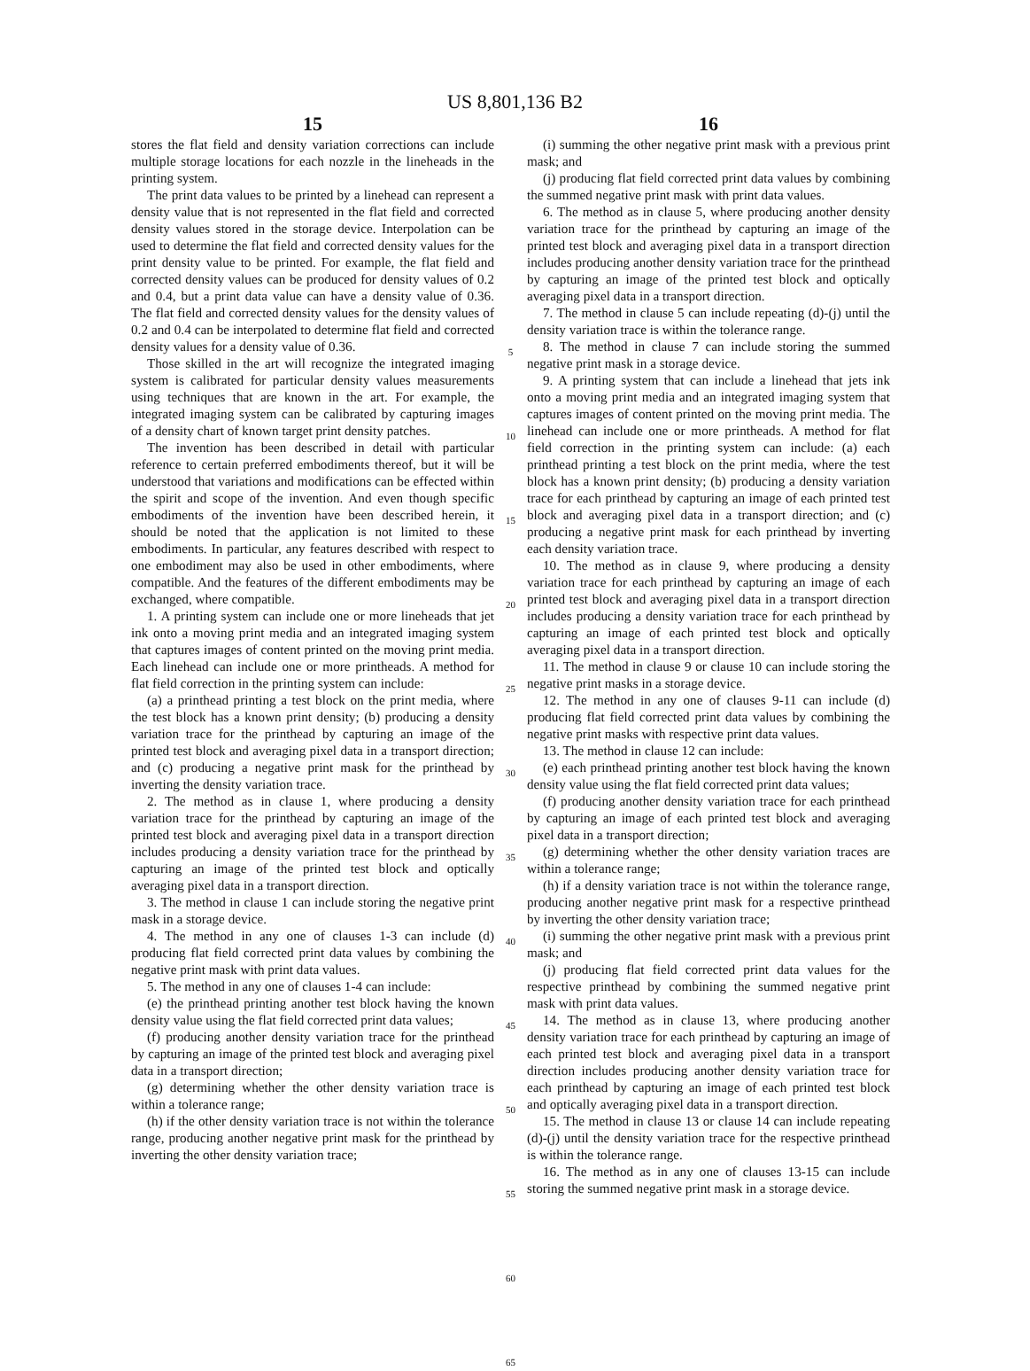US 8,801,136 B2
15
stores the flat field and density variation corrections can include multiple storage locations for each nozzle in the lineheads in the printing system.
The print data values to be printed by a linehead can represent a density value that is not represented in the flat field and corrected density values stored in the storage device. Interpolation can be used to determine the flat field and corrected density values for the print density value to be printed. For example, the flat field and corrected density values can be produced for density values of 0.2 and 0.4, but a print data value can have a density value of 0.36. The flat field and corrected density values for the density values of 0.2 and 0.4 can be interpolated to determine flat field and corrected density values for a density value of 0.36.
Those skilled in the art will recognize the integrated imaging system is calibrated for particular density values measurements using techniques that are known in the art. For example, the integrated imaging system can be calibrated by capturing images of a density chart of known target print density patches.
The invention has been described in detail with particular reference to certain preferred embodiments thereof, but it will be understood that variations and modifications can be effected within the spirit and scope of the invention. And even though specific embodiments of the invention have been described herein, it should be noted that the application is not limited to these embodiments. In particular, any features described with respect to one embodiment may also be used in other embodiments, where compatible. And the features of the different embodiments may be exchanged, where compatible.
1. A printing system can include one or more lineheads that jet ink onto a moving print media and an integrated imaging system that captures images of content printed on the moving print media. Each linehead can include one or more printheads. A method for flat field correction in the printing system can include:
(a) a printhead printing a test block on the print media, where the test block has a known print density; (b) producing a density variation trace for the printhead by capturing an image of the printed test block and averaging pixel data in a transport direction; and (c) producing a negative print mask for the printhead by inverting the density variation trace.
2. The method as in clause 1, where producing a density variation trace for the printhead by capturing an image of the printed test block and averaging pixel data in a transport direction includes producing a density variation trace for the printhead by capturing an image of the printed test block and optically averaging pixel data in a transport direction.
3. The method in clause 1 can include storing the negative print mask in a storage device.
4. The method in any one of clauses 1-3 can include (d) producing flat field corrected print data values by combining the negative print mask with print data values.
5. The method in any one of clauses 1-4 can include:
(e) the printhead printing another test block having the known density value using the flat field corrected print data values;
(f) producing another density variation trace for the printhead by capturing an image of the printed test block and averaging pixel data in a transport direction;
(g) determining whether the other density variation trace is within a tolerance range;
(h) if the other density variation trace is not within the tolerance range, producing another negative print mask for the printhead by inverting the other density variation trace;
5
10
15
20
25
30
35
40
45
50
55
60
65
16
(i) summing the other negative print mask with a previous print mask; and
(j) producing flat field corrected print data values by combining the summed negative print mask with print data values.
6. The method as in clause 5, where producing another density variation trace for the printhead by capturing an image of the printed test block and averaging pixel data in a transport direction includes producing another density variation trace for the printhead by capturing an image of the printed test block and optically averaging pixel data in a transport direction.
7. The method in clause 5 can include repeating (d)-(j) until the density variation trace is within the tolerance range.
8. The method in clause 7 can include storing the summed negative print mask in a storage device.
9. A printing system that can include a linehead that jets ink onto a moving print media and an integrated imaging system that captures images of content printed on the moving print media. The linehead can include one or more printheads. A method for flat field correction in the printing system can include: (a) each printhead printing a test block on the print media, where the test block has a known print density; (b) producing a density variation trace for each printhead by capturing an image of each printed test block and averaging pixel data in a transport direction; and (c) producing a negative print mask for each printhead by inverting each density variation trace.
10. The method as in clause 9, where producing a density variation trace for each printhead by capturing an image of each printed test block and averaging pixel data in a transport direction includes producing a density variation trace for each printhead by capturing an image of each printed test block and optically averaging pixel data in a transport direction.
11. The method in clause 9 or clause 10 can include storing the negative print masks in a storage device.
12. The method in any one of clauses 9-11 can include (d) producing flat field corrected print data values by combining the negative print masks with respective print data values.
13. The method in clause 12 can include:
(e) each printhead printing another test block having the known density value using the flat field corrected print data values;
(f) producing another density variation trace for each printhead by capturing an image of each printed test block and averaging pixel data in a transport direction;
(g) determining whether the other density variation traces are within a tolerance range;
(h) if a density variation trace is not within the tolerance range, producing another negative print mask for a respective printhead by inverting the other density variation trace;
(i) summing the other negative print mask with a previous print mask; and
(j) producing flat field corrected print data values for the respective printhead by combining the summed negative print mask with print data values.
14. The method as in clause 13, where producing another density variation trace for each printhead by capturing an image of each printed test block and averaging pixel data in a transport direction includes producing another density variation trace for each printhead by capturing an image of each printed test block and optically averaging pixel data in a transport direction.
15. The method in clause 13 or clause 14 can include repeating (d)-(j) until the density variation trace for the respective printhead is within the tolerance range.
16. The method as in any one of clauses 13-15 can include storing the summed negative print mask in a storage device.